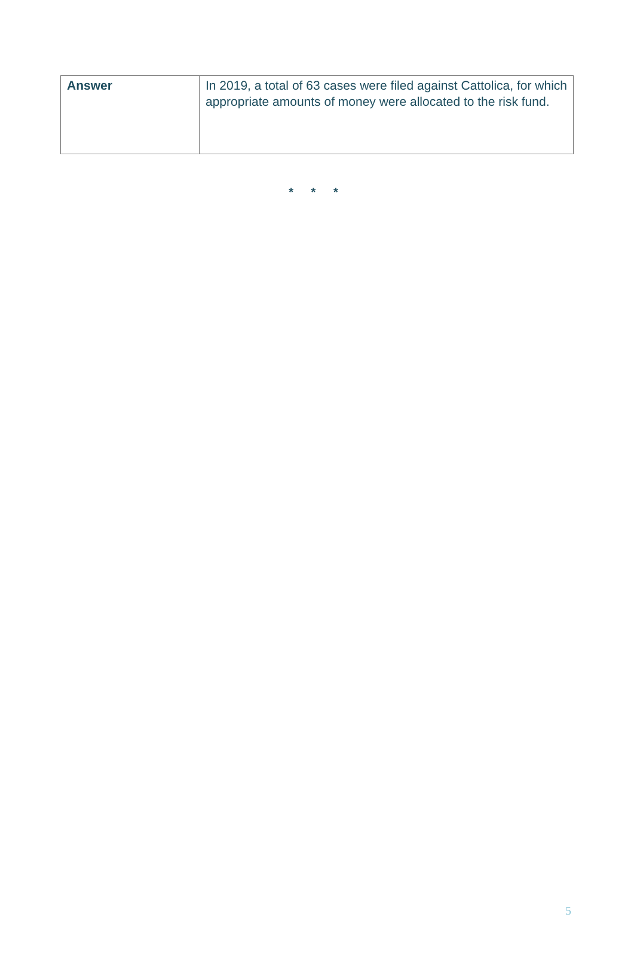| Answer | In 2019, a total of 63 cases were filed against Cattolica, for which appropriate amounts of money were allocated to the risk fund. |
* * *
5